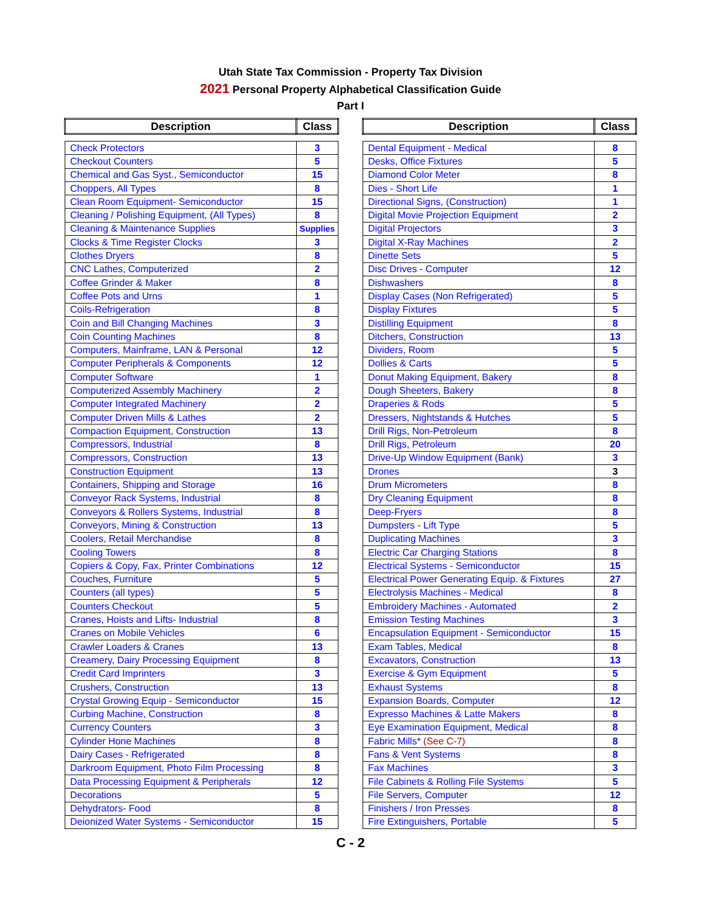Utah State Tax Commission - Property Tax Division
2021 Personal Property Alphabetical Classification Guide
Part I
| Description | Class |
| --- | --- |
| Check Protectors | 3 |
| Checkout Counters | 5 |
| Chemical and Gas Syst., Semiconductor | 15 |
| Choppers, All Types | 8 |
| Clean Room Equipment- Semiconductor | 15 |
| Cleaning / Polishing Equipment, (All Types) | 8 |
| Cleaning & Maintenance Supplies | Supplies |
| Clocks & Time Register Clocks | 3 |
| Clothes Dryers | 8 |
| CNC Lathes, Computerized | 2 |
| Coffee Grinder & Maker | 8 |
| Coffee Pots and Urns | 1 |
| Coils-Refrigeration | 8 |
| Coin and Bill Changing Machines | 3 |
| Coin Counting Machines | 8 |
| Computers, Mainframe, LAN & Personal | 12 |
| Computer Peripherals & Components | 12 |
| Computer Software | 1 |
| Computerized Assembly Machinery | 2 |
| Computer Integrated Machinery | 2 |
| Computer Driven Mills & Lathes | 2 |
| Compaction Equipment, Construction | 13 |
| Compressors, Industrial | 8 |
| Compressors, Construction | 13 |
| Construction Equipment | 13 |
| Containers, Shipping and Storage | 16 |
| Conveyor Rack Systems, Industrial | 8 |
| Conveyors & Rollers Systems, Industrial | 8 |
| Conveyors, Mining & Construction | 13 |
| Coolers, Retail Merchandise | 8 |
| Cooling Towers | 8 |
| Copiers & Copy, Fax, Printer Combinations | 12 |
| Couches, Furniture | 5 |
| Counters (all types) | 5 |
| Counters Checkout | 5 |
| Cranes, Hoists and Lifts- Industrial | 8 |
| Cranes on Mobile Vehicles | 6 |
| Crawler Loaders & Cranes | 13 |
| Creamery, Dairy Processing Equipment | 8 |
| Credit Card Imprinters | 3 |
| Crushers, Construction | 13 |
| Crystal Growing Equip - Semiconductor | 15 |
| Curbing Machine, Construction | 8 |
| Currency Counters | 3 |
| Cylinder Hone Machines | 8 |
| Dairy Cases - Refrigerated | 8 |
| Darkroom Equipment, Photo Film Processing | 8 |
| Data Processing Equipment & Peripherals | 12 |
| Decorations | 5 |
| Dehydrators- Food | 8 |
| Deionized Water Systems - Semiconductor | 15 |
| Description | Class |
| --- | --- |
| Dental Equipment - Medical | 8 |
| Desks, Office Fixtures | 5 |
| Diamond Color Meter | 8 |
| Dies - Short Life | 1 |
| Directional Signs, (Construction) | 1 |
| Digital Movie Projection Equipment | 2 |
| Digital Projectors | 3 |
| Digital X-Ray Machines | 2 |
| Dinette Sets | 5 |
| Disc Drives - Computer | 12 |
| Dishwashers | 8 |
| Display Cases (Non Refrigerated) | 5 |
| Display Fixtures | 5 |
| Distilling Equipment | 8 |
| Ditchers, Construction | 13 |
| Dividers, Room | 5 |
| Dollies & Carts | 5 |
| Donut Making Equipment, Bakery | 8 |
| Dough Sheeters, Bakery | 8 |
| Draperies & Rods | 5 |
| Dressers, Nightstands & Hutches | 5 |
| Drill Rigs, Non-Petroleum | 8 |
| Drill Rigs, Petroleum | 20 |
| Drive-Up Window Equipment (Bank) | 3 |
| Drones | 3 |
| Drum Micrometers | 8 |
| Dry Cleaning Equipment | 8 |
| Deep-Fryers | 8 |
| Dumpsters - Lift Type | 5 |
| Duplicating Machines | 3 |
| Electric Car Charging Stations | 8 |
| Electrical Systems - Semiconductor | 15 |
| Electrical Power Generating Equip. & Fixtures | 27 |
| Electrolysis Machines - Medical | 8 |
| Embroidery Machines - Automated | 2 |
| Emission Testing Machines | 3 |
| Encapsulation Equipment - Semiconductor | 15 |
| Exam Tables, Medical | 8 |
| Excavators, Construction | 13 |
| Exercise & Gym Equipment | 5 |
| Exhaust Systems | 8 |
| Expansion Boards, Computer | 12 |
| Expresso Machines & Latte Makers | 8 |
| Eye Examination Equipment, Medical | 8 |
| Fabric Mills* (See C-7) | 8 |
| Fans & Vent Systems | 8 |
| Fax Machines | 3 |
| File Cabinets & Rolling File Systems | 5 |
| File Servers, Computer | 12 |
| Finishers / Iron Presses | 8 |
| Fire Extinguishers, Portable | 5 |
C - 2